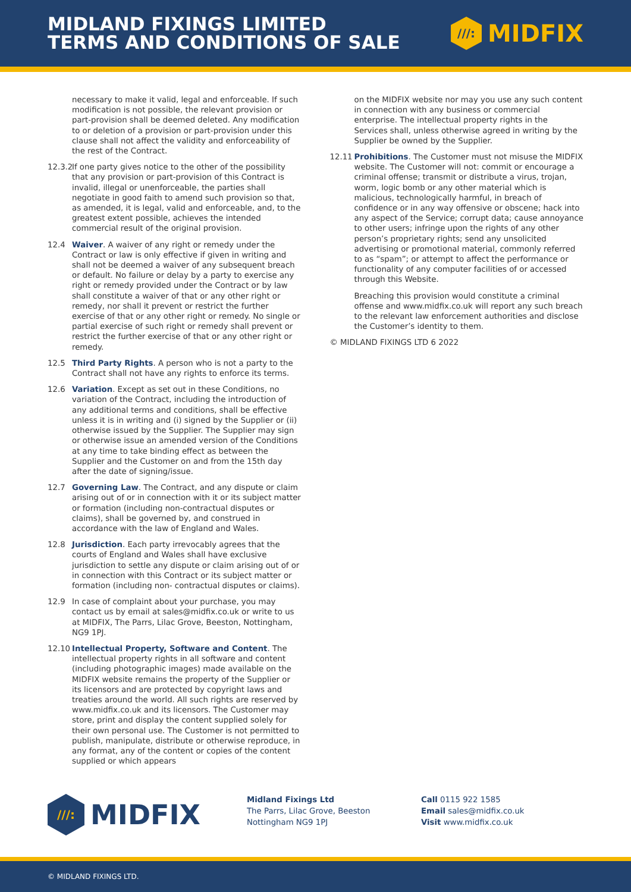MIDLAND FIXINGS LIMITED
TERMS AND CONDITIONS OF SALE
///:
MIDFIX
necessary to make it valid, legal and enforceable. If such modification is not possible, the relevant provision or part-provision shall be deemed deleted. Any modification to or deletion of a provision or part-provision under this clause shall not affect the validity and enforceability of the rest of the Contract.
12.3.2 If one party gives notice to the other of the possibility that any provision or part-provision of this Contract is invalid, illegal or unenforceable, the parties shall negotiate in good faith to amend such provision so that, as amended, it is legal, valid and enforceable, and, to the greatest extent possible, achieves the intended commercial result of the original provision.
12.4 Waiver. A waiver of any right or remedy under the Contract or law is only effective if given in writing and shall not be deemed a waiver of any subsequent breach or default. No failure or delay by a party to exercise any right or remedy provided under the Contract or by law shall constitute a waiver of that or any other right or remedy, nor shall it prevent or restrict the further exercise of that or any other right or remedy. No single or partial exercise of such right or remedy shall prevent or restrict the further exercise of that or any other right or remedy.
12.5 Third Party Rights. A person who is not a party to the Contract shall not have any rights to enforce its terms.
12.6 Variation. Except as set out in these Conditions, no variation of the Contract, including the introduction of any additional terms and conditions, shall be effective unless it is in writing and (i) signed by the Supplier or (ii) otherwise issued by the Supplier. The Supplier may sign or otherwise issue an amended version of the Conditions at any time to take binding effect as between the Supplier and the Customer on and from the 15th day after the date of signing/issue.
12.7 Governing Law. The Contract, and any dispute or claim arising out of or in connection with it or its subject matter or formation (including non-contractual disputes or claims), shall be governed by, and construed in accordance with the law of England and Wales.
12.8 Jurisdiction. Each party irrevocably agrees that the courts of England and Wales shall have exclusive jurisdiction to settle any dispute or claim arising out of or in connection with this Contract or its subject matter or formation (including non- contractual disputes or claims).
12.9 In case of complaint about your purchase, you may contact us by email at sales@midfix.co.uk or write to us at MIDFIX, The Parrs, Lilac Grove, Beeston, Nottingham, NG9 1PJ.
12.10 Intellectual Property, Software and Content. The intellectual property rights in all software and content (including photographic images) made available on the MIDFIX website remains the property of the Supplier or its licensors and are protected by copyright laws and treaties around the world. All such rights are reserved by www.midfix.co.uk and its licensors. The Customer may store, print and display the content supplied solely for their own personal use. The Customer is not permitted to publish, manipulate, distribute or otherwise reproduce, in any format, any of the content or copies of the content supplied or which appears
on the MIDFIX website nor may you use any such content in connection with any business or commercial enterprise. The intellectual property rights in the Services shall, unless otherwise agreed in writing by the Supplier be owned by the Supplier.
12.11 Prohibitions. The Customer must not misuse the MIDFIX website. The Customer will not: commit or encourage a criminal offense; transmit or distribute a virus, trojan, worm, logic bomb or any other material which is malicious, technologically harmful, in breach of confidence or in any way offensive or obscene; hack into any aspect of the Service; corrupt data; cause annoyance to other users; infringe upon the rights of any other person’s proprietary rights; send any unsolicited advertising or promotional material, commonly referred to as “spam”; or attempt to affect the performance or functionality of any computer facilities of or accessed through this Website.
Breaching this provision would constitute a criminal offense and www.midfix.co.uk will report any such breach to the relevant law enforcement authorities and disclose the Customer’s identity to them.
© MIDLAND FIXINGS LTD 6 2022
///:
MIDFIX
Midland Fixings Ltd
The Parrs, Lilac Grove, Beeston
Nottingham NG9 1PJ
Call 0115 922 1585
Email sales@midfix.co.uk
Visit www.midfix.co.uk
© MIDLAND FIXINGS LTD.